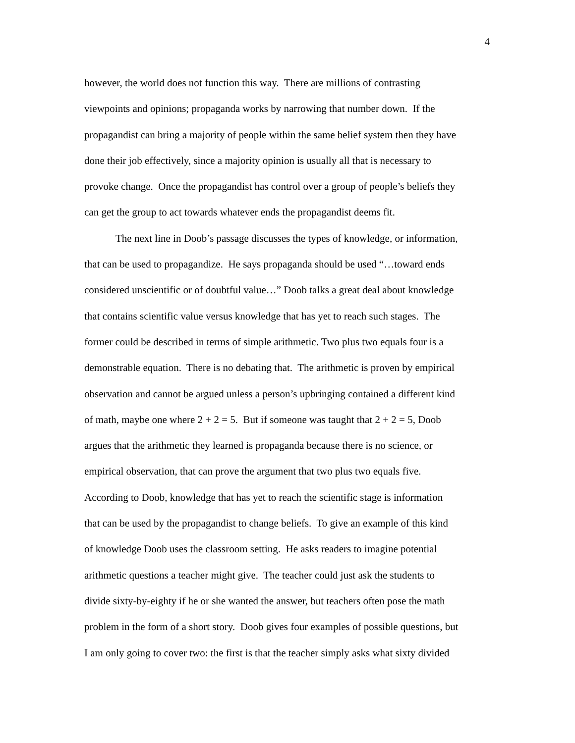4
however, the world does not function this way. There are millions of contrasting
viewpoints and opinions; propaganda works by narrowing that number down. If the
propagandist can bring a majority of people within the same belief system then they have
done their job effectively, since a majority opinion is usually all that is necessary to
provoke change. Once the propagandist has control over a group of people’s beliefs they
can get the group to act towards whatever ends the propagandist deems fit.
The next line in Doob’s passage discusses the types of knowledge, or information,
that can be used to propagandize. He says propaganda should be used “…toward ends
considered unscientific or of doubtful value…” Doob talks a great deal about knowledge
that contains scientific value versus knowledge that has yet to reach such stages. The
former could be described in terms of simple arithmetic. Two plus two equals four is a
demonstrable equation. There is no debating that. The arithmetic is proven by empirical
observation and cannot be argued unless a person’s upbringing contained a different kind
of math, maybe one where 2 + 2 = 5. But if someone was taught that 2 + 2 = 5, Doob
argues that the arithmetic they learned is propaganda because there is no science, or
empirical observation, that can prove the argument that two plus two equals five.
According to Doob, knowledge that has yet to reach the scientific stage is information
that can be used by the propagandist to change beliefs. To give an example of this kind
of knowledge Doob uses the classroom setting. He asks readers to imagine potential
arithmetic questions a teacher might give. The teacher could just ask the students to
divide sixty-by-eighty if he or she wanted the answer, but teachers often pose the math
problem in the form of a short story. Doob gives four examples of possible questions, but
I am only going to cover two: the first is that the teacher simply asks what sixty divided